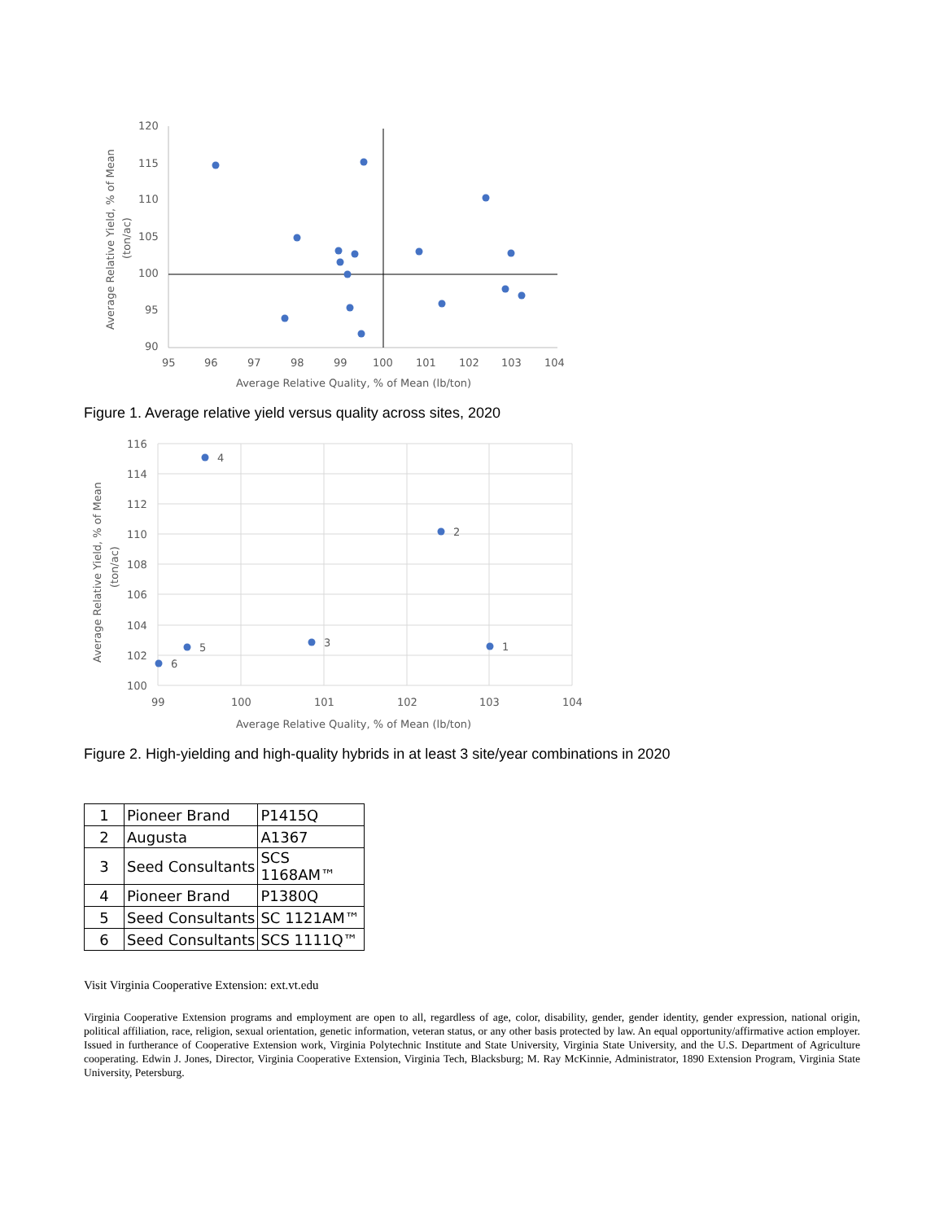120
115
110
105
100
95
90
95
96
97
98
99
100
101
102
103
104
Average Relative Quality, % of Mean (lb/ton)
Average Relative Yield, % of Mean
(ton/ac)
Figure 1. Average relative yield versus quality across sites, 2020
116
114
112
110
108
106
104
102
100
99
100
101
102
103
104
Average Relative Quality, % of Mean (lb/ton)
Average Relative Yield, % of Mean
(ton/ac)
4
2
3
1
5
6
Figure 2. High-yielding and high-quality hybrids in at least 3 site/year combinations in 2020
| 1 | Pioneer Brand | P1415Q |
| 2 | Augusta | A1367 |
| 3 | Seed Consultants | SCS 1168AM™ |
| 4 | Pioneer Brand | P1380Q |
| 5 | Seed Consultants | SC 1121AM™ |
| 6 | Seed Consultants | SCS 1111Q™ |
Visit Virginia Cooperative Extension: ext.vt.edu
Virginia Cooperative Extension programs and employment are open to all, regardless of age, color, disability, gender, gender identity, gender expression, national origin, political affiliation, race, religion, sexual orientation, genetic information, veteran status, or any other basis protected by law. An equal opportunity/affirmative action employer. Issued in furtherance of Cooperative Extension work, Virginia Polytechnic Institute and State University, Virginia State University, and the U.S. Department of Agriculture cooperating. Edwin J. Jones, Director, Virginia Cooperative Extension, Virginia Tech, Blacksburg; M. Ray McKinnie, Administrator, 1890 Extension Program, Virginia State University, Petersburg.